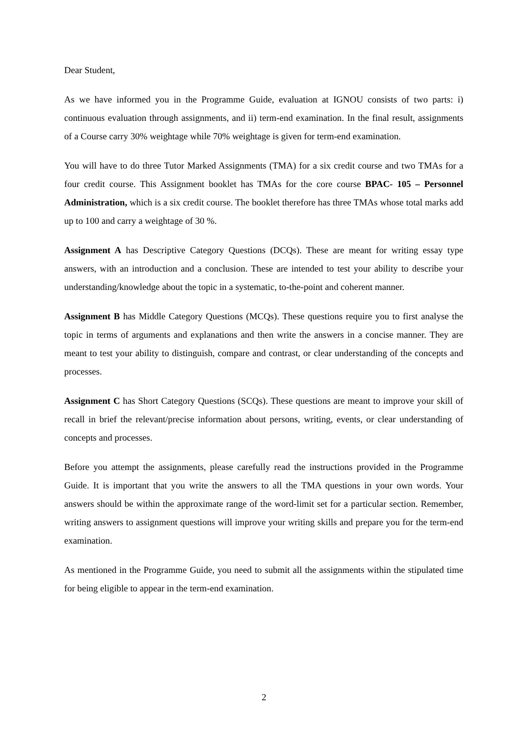Dear Student,
As we have informed you in the Programme Guide, evaluation at IGNOU consists of two parts: i) continuous evaluation through assignments, and ii) term-end examination. In the final result, assignments of a Course carry 30% weightage while 70% weightage is given for term-end examination.
You will have to do three Tutor Marked Assignments (TMA) for a six credit course and two TMAs for a four credit course. This Assignment booklet has TMAs for the core course BPAC- 105 – Personnel Administration, which is a six credit course. The booklet therefore has three TMAs whose total marks add up to 100 and carry a weightage of 30 %.
Assignment A has Descriptive Category Questions (DCQs). These are meant for writing essay type answers, with an introduction and a conclusion. These are intended to test your ability to describe your understanding/knowledge about the topic in a systematic, to-the-point and coherent manner.
Assignment B has Middle Category Questions (MCQs). These questions require you to first analyse the topic in terms of arguments and explanations and then write the answers in a concise manner. They are meant to test your ability to distinguish, compare and contrast, or clear understanding of the concepts and processes.
Assignment C has Short Category Questions (SCQs). These questions are meant to improve your skill of recall in brief the relevant/precise information about persons, writing, events, or clear understanding of concepts and processes.
Before you attempt the assignments, please carefully read the instructions provided in the Programme Guide. It is important that you write the answers to all the TMA questions in your own words. Your answers should be within the approximate range of the word-limit set for a particular section. Remember, writing answers to assignment questions will improve your writing skills and prepare you for the term-end examination.
As mentioned in the Programme Guide, you need to submit all the assignments within the stipulated time for being eligible to appear in the term-end examination.
2